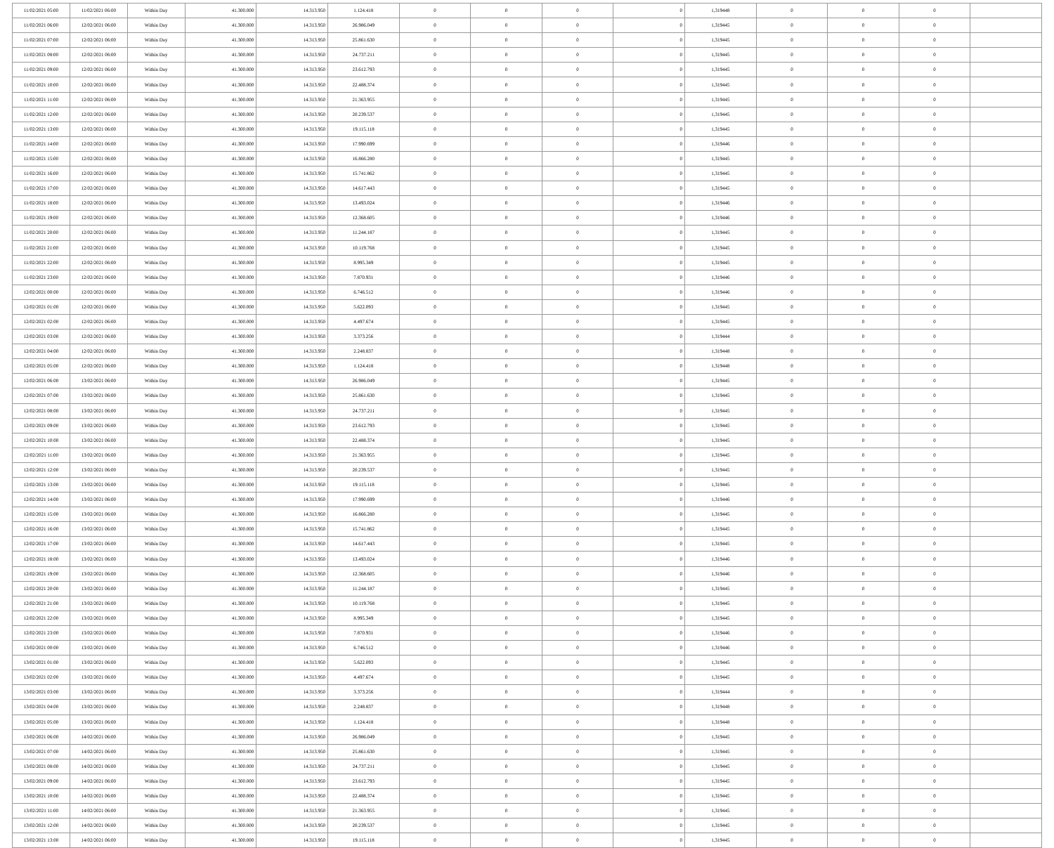| 11/02/2021 05:00 | 11/02/2021 06:00 | Within Day | 41.300.000 | 14.313.950 | 1.124.418 | 0 | 0 | 0 | 0 | 1,319448 | 0 | 0 | 0 | |
| 11/02/2021 06:00 | 12/02/2021 06:00 | Within Day | 41.300.000 | 14.313.950 | 26.986.049 | 0 | 0 | 0 | 0 | 1,319445 | 0 | 0 | 0 | |
| 11/02/2021 07:00 | 12/02/2021 06:00 | Within Day | 41.300.000 | 14.313.950 | 25.861.630 | 0 | 0 | 0 | 0 | 1,319445 | 0 | 0 | 0 | |
| 11/02/2021 08:00 | 12/02/2021 06:00 | Within Day | 41.300.000 | 14.313.950 | 24.737.211 | 0 | 0 | 0 | 0 | 1,319445 | 0 | 0 | 0 | |
| 11/02/2021 09:00 | 12/02/2021 06:00 | Within Day | 41.300.000 | 14.313.950 | 23.612.793 | 0 | 0 | 0 | 0 | 1,319445 | 0 | 0 | 0 | |
| 11/02/2021 10:00 | 12/02/2021 06:00 | Within Day | 41.300.000 | 14.313.950 | 22.488.374 | 0 | 0 | 0 | 0 | 1,319445 | 0 | 0 | 0 | |
| 11/02/2021 11:00 | 12/02/2021 06:00 | Within Day | 41.300.000 | 14.313.950 | 21.363.955 | 0 | 0 | 0 | 0 | 1,319445 | 0 | 0 | 0 | |
| 11/02/2021 12:00 | 12/02/2021 06:00 | Within Day | 41.300.000 | 14.313.950 | 20.239.537 | 0 | 0 | 0 | 0 | 1,319445 | 0 | 0 | 0 | |
| 11/02/2021 13:00 | 12/02/2021 06:00 | Within Day | 41.300.000 | 14.313.950 | 19.115.118 | 0 | 0 | 0 | 0 | 1,319445 | 0 | 0 | 0 | |
| 11/02/2021 14:00 | 12/02/2021 06:00 | Within Day | 41.300.000 | 14.313.950 | 17.990.699 | 0 | 0 | 0 | 0 | 1,319446 | 0 | 0 | 0 | |
| 11/02/2021 15:00 | 12/02/2021 06:00 | Within Day | 41.300.000 | 14.313.950 | 16.866.280 | 0 | 0 | 0 | 0 | 1,319445 | 0 | 0 | 0 | |
| 11/02/2021 16:00 | 12/02/2021 06:00 | Within Day | 41.300.000 | 14.313.950 | 15.741.862 | 0 | 0 | 0 | 0 | 1,319445 | 0 | 0 | 0 | |
| 11/02/2021 17:00 | 12/02/2021 06:00 | Within Day | 41.300.000 | 14.313.950 | 14.617.443 | 0 | 0 | 0 | 0 | 1,319445 | 0 | 0 | 0 | |
| 11/02/2021 18:00 | 12/02/2021 06:00 | Within Day | 41.300.000 | 14.313.950 | 13.493.024 | 0 | 0 | 0 | 0 | 1,319446 | 0 | 0 | 0 | |
| 11/02/2021 19:00 | 12/02/2021 06:00 | Within Day | 41.300.000 | 14.313.950 | 12.368.605 | 0 | 0 | 0 | 0 | 1,319446 | 0 | 0 | 0 | |
| 11/02/2021 20:00 | 12/02/2021 06:00 | Within Day | 41.300.000 | 14.313.950 | 11.244.187 | 0 | 0 | 0 | 0 | 1,319445 | 0 | 0 | 0 | |
| 11/02/2021 21:00 | 12/02/2021 06:00 | Within Day | 41.300.000 | 14.313.950 | 10.119.768 | 0 | 0 | 0 | 0 | 1,319445 | 0 | 0 | 0 | |
| 11/02/2021 22:00 | 12/02/2021 06:00 | Within Day | 41.300.000 | 14.313.950 | 8.995.349 | 0 | 0 | 0 | 0 | 1,319445 | 0 | 0 | 0 | |
| 11/02/2021 23:00 | 12/02/2021 06:00 | Within Day | 41.300.000 | 14.313.950 | 7.870.931 | 0 | 0 | 0 | 0 | 1,319446 | 0 | 0 | 0 | |
| 12/02/2021 00:00 | 12/02/2021 06:00 | Within Day | 41.300.000 | 14.313.950 | 6.746.512 | 0 | 0 | 0 | 0 | 1,319446 | 0 | 0 | 0 | |
| 12/02/2021 01:00 | 12/02/2021 06:00 | Within Day | 41.300.000 | 14.313.950 | 5.622.093 | 0 | 0 | 0 | 0 | 1,319445 | 0 | 0 | 0 | |
| 12/02/2021 02:00 | 12/02/2021 06:00 | Within Day | 41.300.000 | 14.313.950 | 4.497.674 | 0 | 0 | 0 | 0 | 1,319445 | 0 | 0 | 0 | |
| 12/02/2021 03:00 | 12/02/2021 06:00 | Within Day | 41.300.000 | 14.313.950 | 3.373.256 | 0 | 0 | 0 | 0 | 1,319444 | 0 | 0 | 0 | |
| 12/02/2021 04:00 | 12/02/2021 06:00 | Within Day | 41.300.000 | 14.313.950 | 2.248.837 | 0 | 0 | 0 | 0 | 1,319448 | 0 | 0 | 0 | |
| 12/02/2021 05:00 | 12/02/2021 06:00 | Within Day | 41.300.000 | 14.313.950 | 1.124.418 | 0 | 0 | 0 | 0 | 1,319448 | 0 | 0 | 0 | |
| 12/02/2021 06:00 | 13/02/2021 06:00 | Within Day | 41.300.000 | 14.313.950 | 26.986.049 | 0 | 0 | 0 | 0 | 1,319445 | 0 | 0 | 0 | |
| 12/02/2021 07:00 | 13/02/2021 06:00 | Within Day | 41.300.000 | 14.313.950 | 25.861.630 | 0 | 0 | 0 | 0 | 1,319445 | 0 | 0 | 0 | |
| 12/02/2021 08:00 | 13/02/2021 06:00 | Within Day | 41.300.000 | 14.313.950 | 24.737.211 | 0 | 0 | 0 | 0 | 1,319445 | 0 | 0 | 0 | |
| 12/02/2021 09:00 | 13/02/2021 06:00 | Within Day | 41.300.000 | 14.313.950 | 23.612.793 | 0 | 0 | 0 | 0 | 1,319445 | 0 | 0 | 0 | |
| 12/02/2021 10:00 | 13/02/2021 06:00 | Within Day | 41.300.000 | 14.313.950 | 22.488.374 | 0 | 0 | 0 | 0 | 1,319445 | 0 | 0 | 0 | |
| 12/02/2021 11:00 | 13/02/2021 06:00 | Within Day | 41.300.000 | 14.313.950 | 21.363.955 | 0 | 0 | 0 | 0 | 1,319445 | 0 | 0 | 0 | |
| 12/02/2021 12:00 | 13/02/2021 06:00 | Within Day | 41.300.000 | 14.313.950 | 20.239.537 | 0 | 0 | 0 | 0 | 1,319445 | 0 | 0 | 0 | |
| 12/02/2021 13:00 | 13/02/2021 06:00 | Within Day | 41.300.000 | 14.313.950 | 19.115.118 | 0 | 0 | 0 | 0 | 1,319445 | 0 | 0 | 0 | |
| 12/02/2021 14:00 | 13/02/2021 06:00 | Within Day | 41.300.000 | 14.313.950 | 17.990.699 | 0 | 0 | 0 | 0 | 1,319446 | 0 | 0 | 0 | |
| 12/02/2021 15:00 | 13/02/2021 06:00 | Within Day | 41.300.000 | 14.313.950 | 16.866.280 | 0 | 0 | 0 | 0 | 1,319445 | 0 | 0 | 0 | |
| 12/02/2021 16:00 | 13/02/2021 06:00 | Within Day | 41.300.000 | 14.313.950 | 15.741.862 | 0 | 0 | 0 | 0 | 1,319445 | 0 | 0 | 0 | |
| 12/02/2021 17:00 | 13/02/2021 06:00 | Within Day | 41.300.000 | 14.313.950 | 14.617.443 | 0 | 0 | 0 | 0 | 1,319445 | 0 | 0 | 0 | |
| 12/02/2021 18:00 | 13/02/2021 06:00 | Within Day | 41.300.000 | 14.313.950 | 13.493.024 | 0 | 0 | 0 | 0 | 1,319446 | 0 | 0 | 0 | |
| 12/02/2021 19:00 | 13/02/2021 06:00 | Within Day | 41.300.000 | 14.313.950 | 12.368.605 | 0 | 0 | 0 | 0 | 1,319446 | 0 | 0 | 0 | |
| 12/02/2021 20:00 | 13/02/2021 06:00 | Within Day | 41.300.000 | 14.313.950 | 11.244.187 | 0 | 0 | 0 | 0 | 1,319445 | 0 | 0 | 0 | |
| 12/02/2021 21:00 | 13/02/2021 06:00 | Within Day | 41.300.000 | 14.313.950 | 10.119.768 | 0 | 0 | 0 | 0 | 1,319445 | 0 | 0 | 0 | |
| 12/02/2021 22:00 | 13/02/2021 06:00 | Within Day | 41.300.000 | 14.313.950 | 8.995.349 | 0 | 0 | 0 | 0 | 1,319445 | 0 | 0 | 0 | |
| 12/02/2021 23:00 | 13/02/2021 06:00 | Within Day | 41.300.000 | 14.313.950 | 7.870.931 | 0 | 0 | 0 | 0 | 1,319446 | 0 | 0 | 0 | |
| 13/02/2021 00:00 | 13/02/2021 06:00 | Within Day | 41.300.000 | 14.313.950 | 6.746.512 | 0 | 0 | 0 | 0 | 1,319446 | 0 | 0 | 0 | |
| 13/02/2021 01:00 | 13/02/2021 06:00 | Within Day | 41.300.000 | 14.313.950 | 5.622.093 | 0 | 0 | 0 | 0 | 1,319445 | 0 | 0 | 0 | |
| 13/02/2021 02:00 | 13/02/2021 06:00 | Within Day | 41.300.000 | 14.313.950 | 4.497.674 | 0 | 0 | 0 | 0 | 1,319445 | 0 | 0 | 0 | |
| 13/02/2021 03:00 | 13/02/2021 06:00 | Within Day | 41.300.000 | 14.313.950 | 3.373.256 | 0 | 0 | 0 | 0 | 1,319444 | 0 | 0 | 0 | |
| 13/02/2021 04:00 | 13/02/2021 06:00 | Within Day | 41.300.000 | 14.313.950 | 2.248.837 | 0 | 0 | 0 | 0 | 1,319448 | 0 | 0 | 0 | |
| 13/02/2021 05:00 | 13/02/2021 06:00 | Within Day | 41.300.000 | 14.313.950 | 1.124.418 | 0 | 0 | 0 | 0 | 1,319448 | 0 | 0 | 0 | |
| 13/02/2021 06:00 | 14/02/2021 06:00 | Within Day | 41.300.000 | 14.313.950 | 26.986.049 | 0 | 0 | 0 | 0 | 1,319445 | 0 | 0 | 0 | |
| 13/02/2021 07:00 | 14/02/2021 06:00 | Within Day | 41.300.000 | 14.313.950 | 25.861.630 | 0 | 0 | 0 | 0 | 1,319445 | 0 | 0 | 0 | |
| 13/02/2021 08:00 | 14/02/2021 06:00 | Within Day | 41.300.000 | 14.313.950 | 24.737.211 | 0 | 0 | 0 | 0 | 1,319445 | 0 | 0 | 0 | |
| 13/02/2021 09:00 | 14/02/2021 06:00 | Within Day | 41.300.000 | 14.313.950 | 23.612.793 | 0 | 0 | 0 | 0 | 1,319445 | 0 | 0 | 0 | |
| 13/02/2021 10:00 | 14/02/2021 06:00 | Within Day | 41.300.000 | 14.313.950 | 22.488.374 | 0 | 0 | 0 | 0 | 1,319445 | 0 | 0 | 0 | |
| 13/02/2021 11:00 | 14/02/2021 06:00 | Within Day | 41.300.000 | 14.313.950 | 21.363.955 | 0 | 0 | 0 | 0 | 1,319445 | 0 | 0 | 0 | |
| 13/02/2021 12:00 | 14/02/2021 06:00 | Within Day | 41.300.000 | 14.313.950 | 20.239.537 | 0 | 0 | 0 | 0 | 1,319445 | 0 | 0 | 0 | |
| 13/02/2021 13:00 | 14/02/2021 06:00 | Within Day | 41.300.000 | 14.313.950 | 19.115.118 | 0 | 0 | 0 | 0 | 1,319445 | 0 | 0 | 0 | |